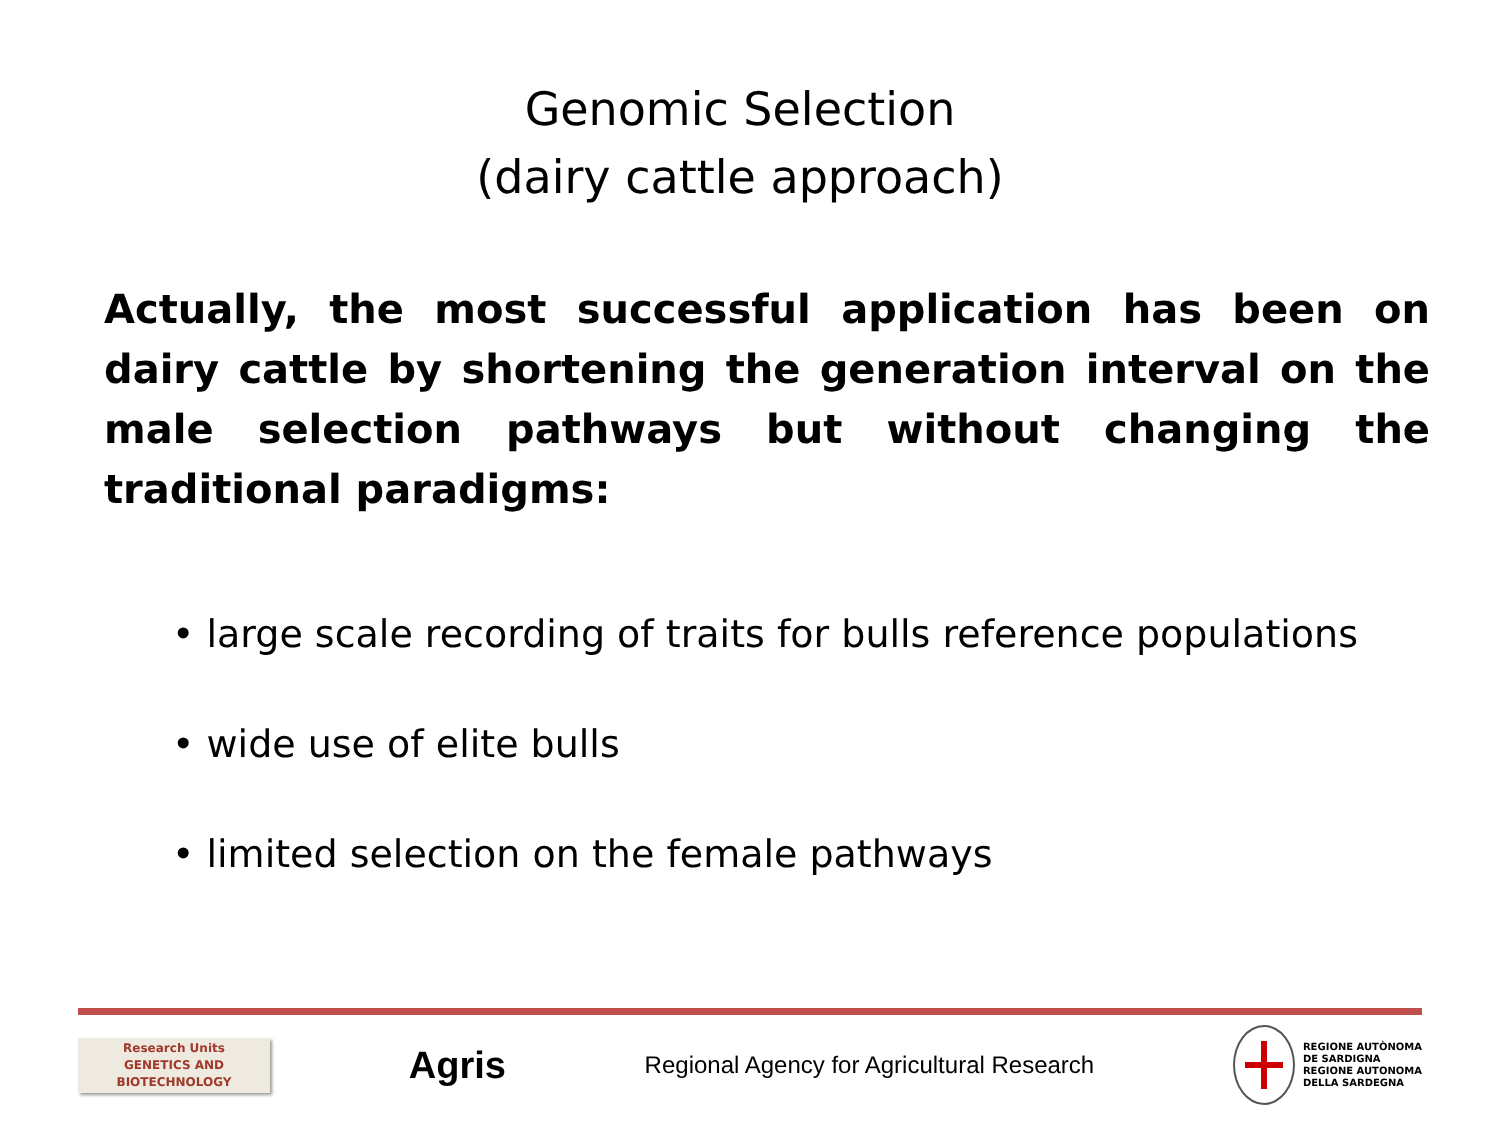Genomic Selection
(dairy cattle approach)
Actually, the most successful application has been on dairy cattle by shortening the generation interval on the male selection pathways but without changing the traditional paradigms:
• large scale recording of traits for bulls reference populations
• wide use of elite bulls
• limited selection on the female pathways
Research Units
GENETICS AND
BIOTECHNOLOGY
Agris
Regional Agency for Agricultural Research
REGIONE AUTÒNOMA
DE SARDIGNA
REGIONE AUTONOMA
DELLA SARDEGNA